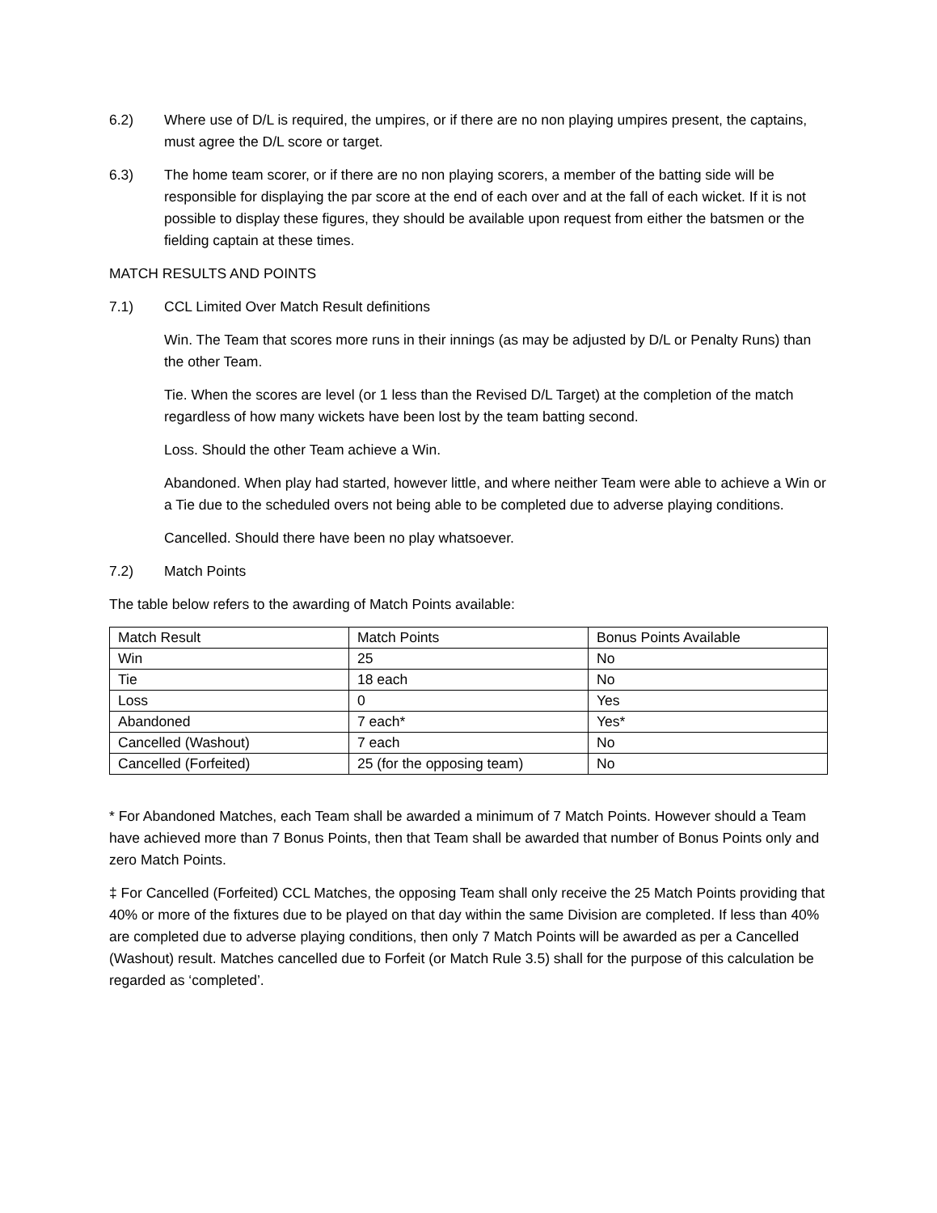6.2) Where use of D/L is required, the umpires, or if there are no non playing umpires present, the captains, must agree the D/L score or target.
6.3) The home team scorer, or if there are no non playing scorers, a member of the batting side will be responsible for displaying the par score at the end of each over and at the fall of each wicket. If it is not possible to display these figures, they should be available upon request from either the batsmen or the fielding captain at these times.
MATCH RESULTS AND POINTS
7.1) CCL Limited Over Match Result definitions
Win. The Team that scores more runs in their innings (as may be adjusted by D/L or Penalty Runs) than the other Team.
Tie. When the scores are level (or 1 less than the Revised D/L Target) at the completion of the match regardless of how many wickets have been lost by the team batting second.
Loss. Should the other Team achieve a Win.
Abandoned. When play had started, however little, and where neither Team were able to achieve a Win or a Tie due to the scheduled overs not being able to be completed due to adverse playing conditions.
Cancelled. Should there have been no play whatsoever.
7.2) Match Points
The table below refers to the awarding of Match Points available:
| Match Result | Match Points | Bonus Points Available |
| Win | 25 | No |
| Tie | 18 each | No |
| Loss | 0 | Yes |
| Abandoned | 7 each* | Yes* |
| Cancelled (Washout) | 7 each | No |
| Cancelled (Forfeited) | 25 (for the opposing team) | No |
* For Abandoned Matches, each Team shall be awarded a minimum of 7 Match Points. However should a Team have achieved more than 7 Bonus Points, then that Team shall be awarded that number of Bonus Points only and zero Match Points.
‡ For Cancelled (Forfeited) CCL Matches, the opposing Team shall only receive the 25 Match Points providing that 40% or more of the fixtures due to be played on that day within the same Division are completed. If less than 40% are completed due to adverse playing conditions, then only 7 Match Points will be awarded as per a Cancelled (Washout) result. Matches cancelled due to Forfeit (or Match Rule 3.5) shall for the purpose of this calculation be regarded as ‘completed’.